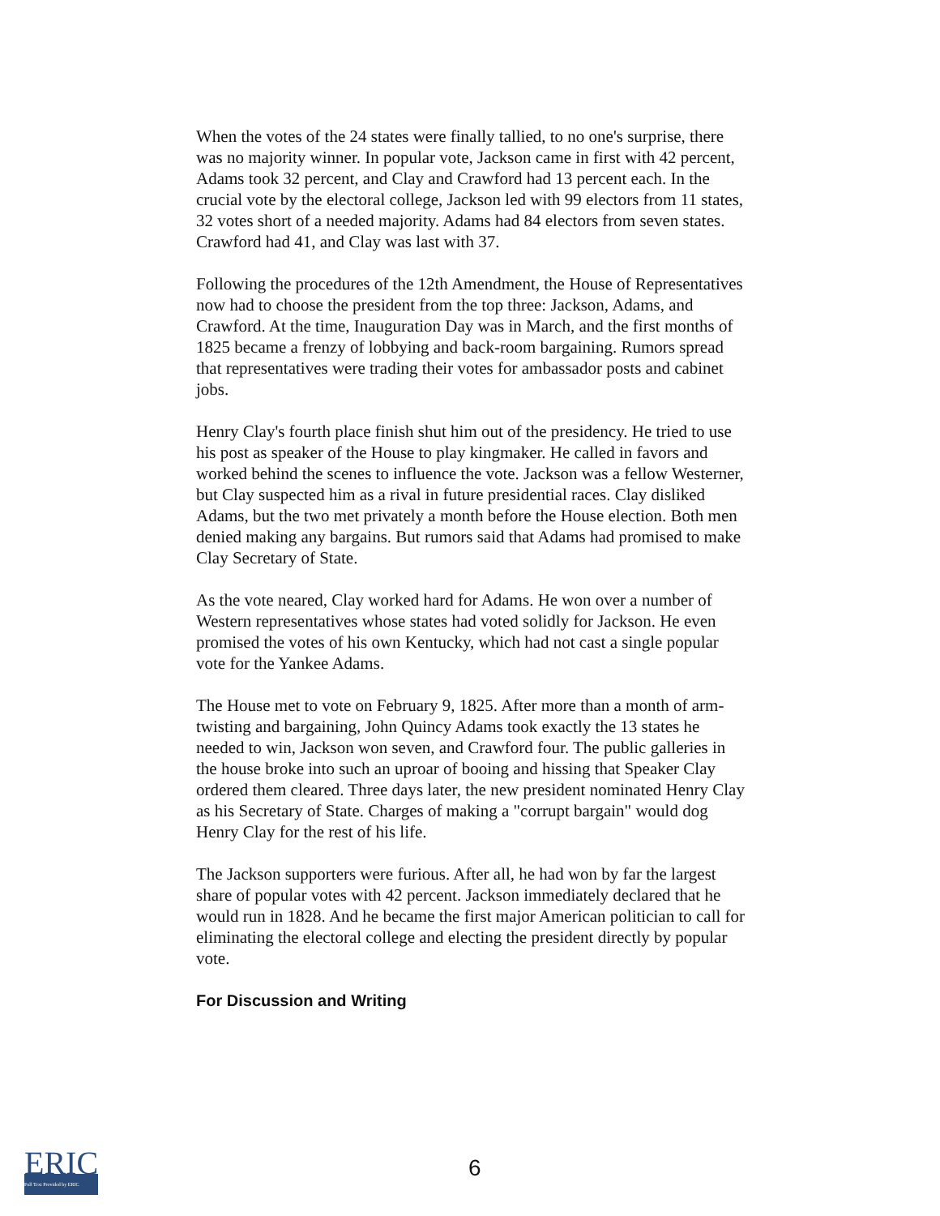When the votes of the 24 states were finally tallied, to no one's surprise, there was no majority winner. In popular vote, Jackson came in first with 42 percent, Adams took 32 percent, and Clay and Crawford had 13 percent each. In the crucial vote by the electoral college, Jackson led with 99 electors from 11 states, 32 votes short of a needed majority. Adams had 84 electors from seven states. Crawford had 41, and Clay was last with 37.
Following the procedures of the 12th Amendment, the House of Representatives now had to choose the president from the top three: Jackson, Adams, and Crawford. At the time, Inauguration Day was in March, and the first months of 1825 became a frenzy of lobbying and back-room bargaining. Rumors spread that representatives were trading their votes for ambassador posts and cabinet jobs.
Henry Clay's fourth place finish shut him out of the presidency. He tried to use his post as speaker of the House to play kingmaker. He called in favors and worked behind the scenes to influence the vote. Jackson was a fellow Westerner, but Clay suspected him as a rival in future presidential races. Clay disliked Adams, but the two met privately a month before the House election. Both men denied making any bargains. But rumors said that Adams had promised to make Clay Secretary of State.
As the vote neared, Clay worked hard for Adams. He won over a number of Western representatives whose states had voted solidly for Jackson. He even promised the votes of his own Kentucky, which had not cast a single popular vote for the Yankee Adams.
The House met to vote on February 9, 1825. After more than a month of arm-twisting and bargaining, John Quincy Adams took exactly the 13 states he needed to win, Jackson won seven, and Crawford four. The public galleries in the house broke into such an uproar of booing and hissing that Speaker Clay ordered them cleared. Three days later, the new president nominated Henry Clay as his Secretary of State. Charges of making a "corrupt bargain" would dog Henry Clay for the rest of his life.
The Jackson supporters were furious. After all, he had won by far the largest share of popular votes with 42 percent. Jackson immediately declared that he would run in 1828. And he became the first major American politician to call for eliminating the electoral college and electing the president directly by popular vote.
For Discussion and Writing
ERIC
Full Text Provided by ERIC
6